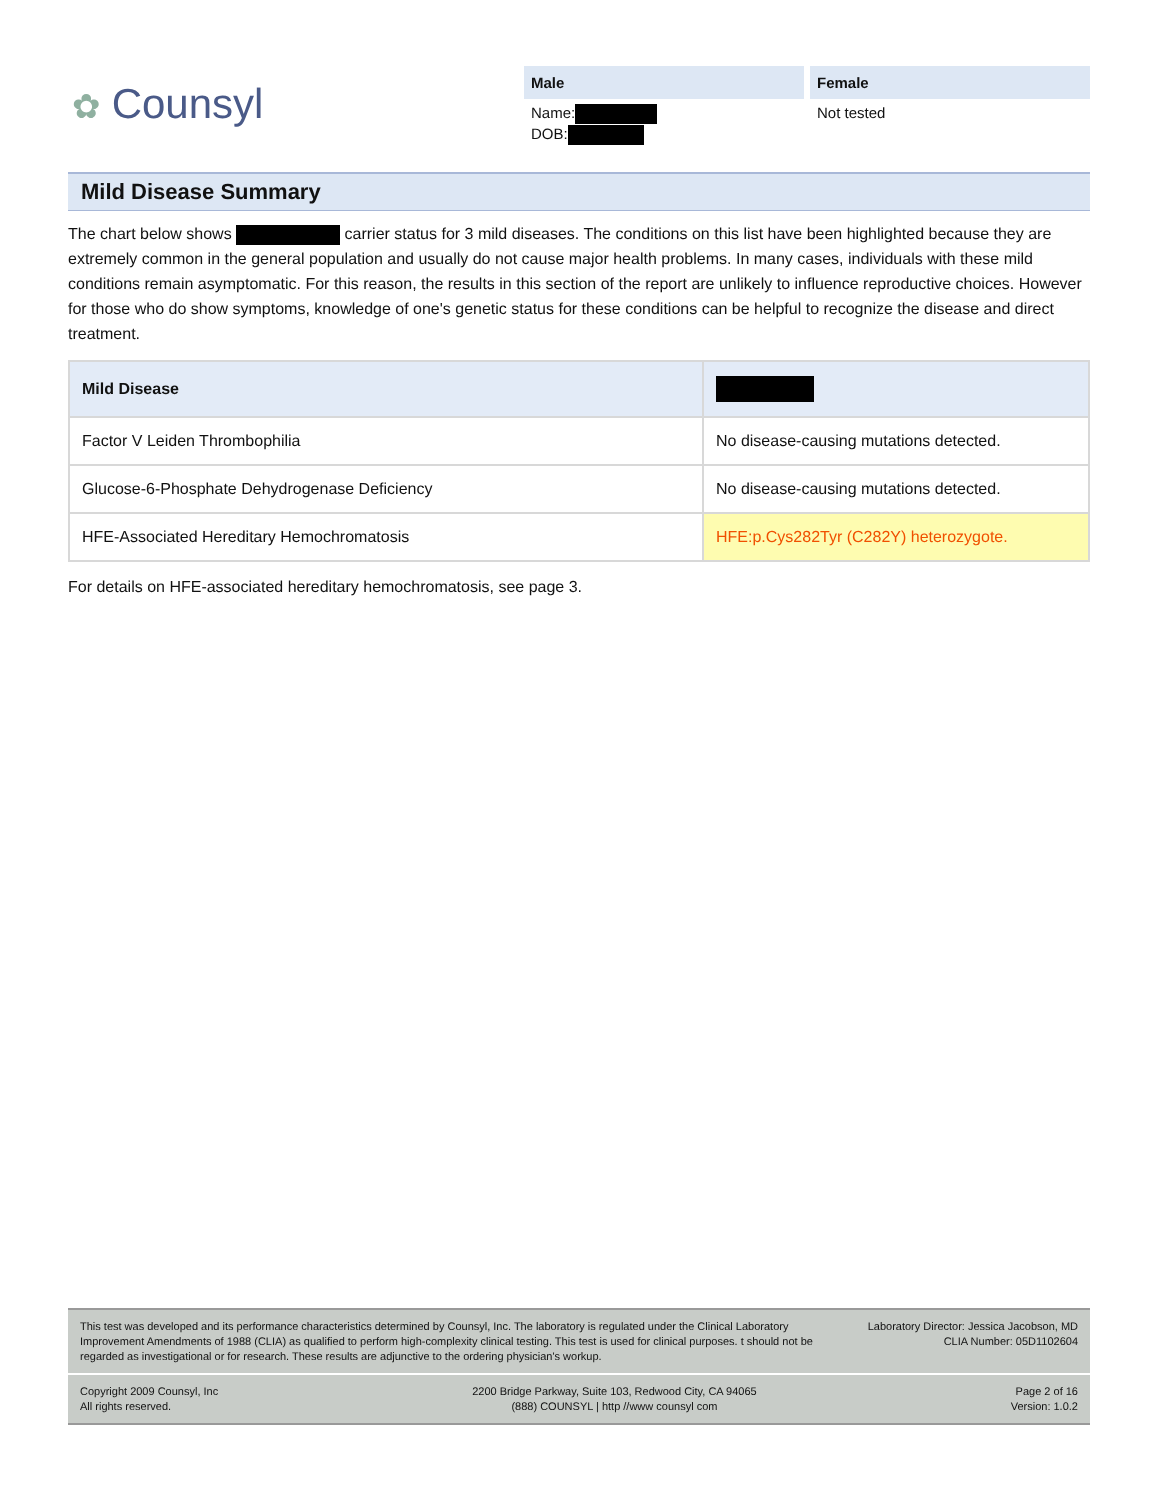✿ Counsyl
Male
Name:
DOB:
Female
Not tested
Mild Disease Summary
The chart below shows carrier status for 3 mild diseases. The conditions on this list have been highlighted because they are extremely common in the general population and usually do not cause major health problems. In many cases, individuals with these mild conditions remain asymptomatic. For this reason, the results in this section of the report are unlikely to influence reproductive choices. However for those who do show symptoms, knowledge of one's genetic status for these conditions can be helpful to recognize the disease and direct treatment.
| Mild Disease | |
| --- | --- |
| Factor V Leiden Thrombophilia | No disease-causing mutations detected. |
| Glucose-6-Phosphate Dehydrogenase Deficiency | No disease-causing mutations detected. |
| HFE-Associated Hereditary Hemochromatosis | HFE:p.Cys282Tyr (C282Y) heterozygote. |
For details on HFE-associated hereditary hemochromatosis, see page 3.
This test was developed and its performance characteristics determined by Counsyl, Inc. The laboratory is regulated under the Clinical Laboratory Improvement Amendments of 1988 (CLIA) as qualified to perform high-complexity clinical testing. This test is used for clinical purposes. t should not be regarded as investigational or for research. These results are adjunctive to the ordering physician's workup.
Laboratory Director: Jessica Jacobson, MD
CLIA Number: 05D1102604
Copyright 2009 Counsyl, Inc
All rights reserved.
2200 Bridge Parkway, Suite 103, Redwood City, CA 94065
(888) COUNSYL | http //www counsyl com
Page 2 of 16
Version: 1.0.2